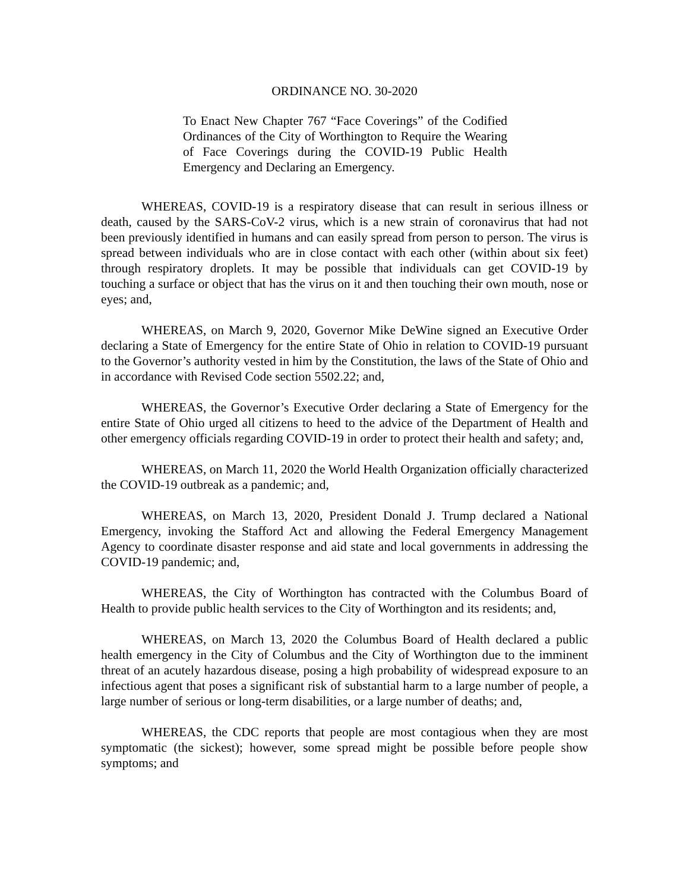ORDINANCE NO. 30-2020
To Enact New Chapter 767 “Face Coverings” of the Codified Ordinances of the City of Worthington to Require the Wearing of Face Coverings during the COVID-19 Public Health Emergency and Declaring an Emergency.
WHEREAS, COVID-19 is a respiratory disease that can result in serious illness or death, caused by the SARS-CoV-2 virus, which is a new strain of coronavirus that had not been previously identified in humans and can easily spread from person to person. The virus is spread between individuals who are in close contact with each other (within about six feet) through respiratory droplets. It may be possible that individuals can get COVID-19 by touching a surface or object that has the virus on it and then touching their own mouth, nose or eyes; and,
WHEREAS, on March 9, 2020, Governor Mike DeWine signed an Executive Order declaring a State of Emergency for the entire State of Ohio in relation to COVID-19 pursuant to the Governor’s authority vested in him by the Constitution, the laws of the State of Ohio and in accordance with Revised Code section 5502.22; and,
WHEREAS, the Governor’s Executive Order declaring a State of Emergency for the entire State of Ohio urged all citizens to heed to the advice of the Department of Health and other emergency officials regarding COVID-19 in order to protect their health and safety; and,
WHEREAS, on March 11, 2020 the World Health Organization officially characterized the COVID-19 outbreak as a pandemic; and,
WHEREAS, on March 13, 2020, President Donald J. Trump declared a National Emergency, invoking the Stafford Act and allowing the Federal Emergency Management Agency to coordinate disaster response and aid state and local governments in addressing the COVID-19 pandemic; and,
WHEREAS, the City of Worthington has contracted with the Columbus Board of Health to provide public health services to the City of Worthington and its residents; and,
WHEREAS, on March 13, 2020 the Columbus Board of Health declared a public health emergency in the City of Columbus and the City of Worthington due to the imminent threat of an acutely hazardous disease, posing a high probability of widespread exposure to an infectious agent that poses a significant risk of substantial harm to a large number of people, a large number of serious or long-term disabilities, or a large number of deaths; and,
WHEREAS, the CDC reports that people are most contagious when they are most symptomatic (the sickest); however, some spread might be possible before people show symptoms; and